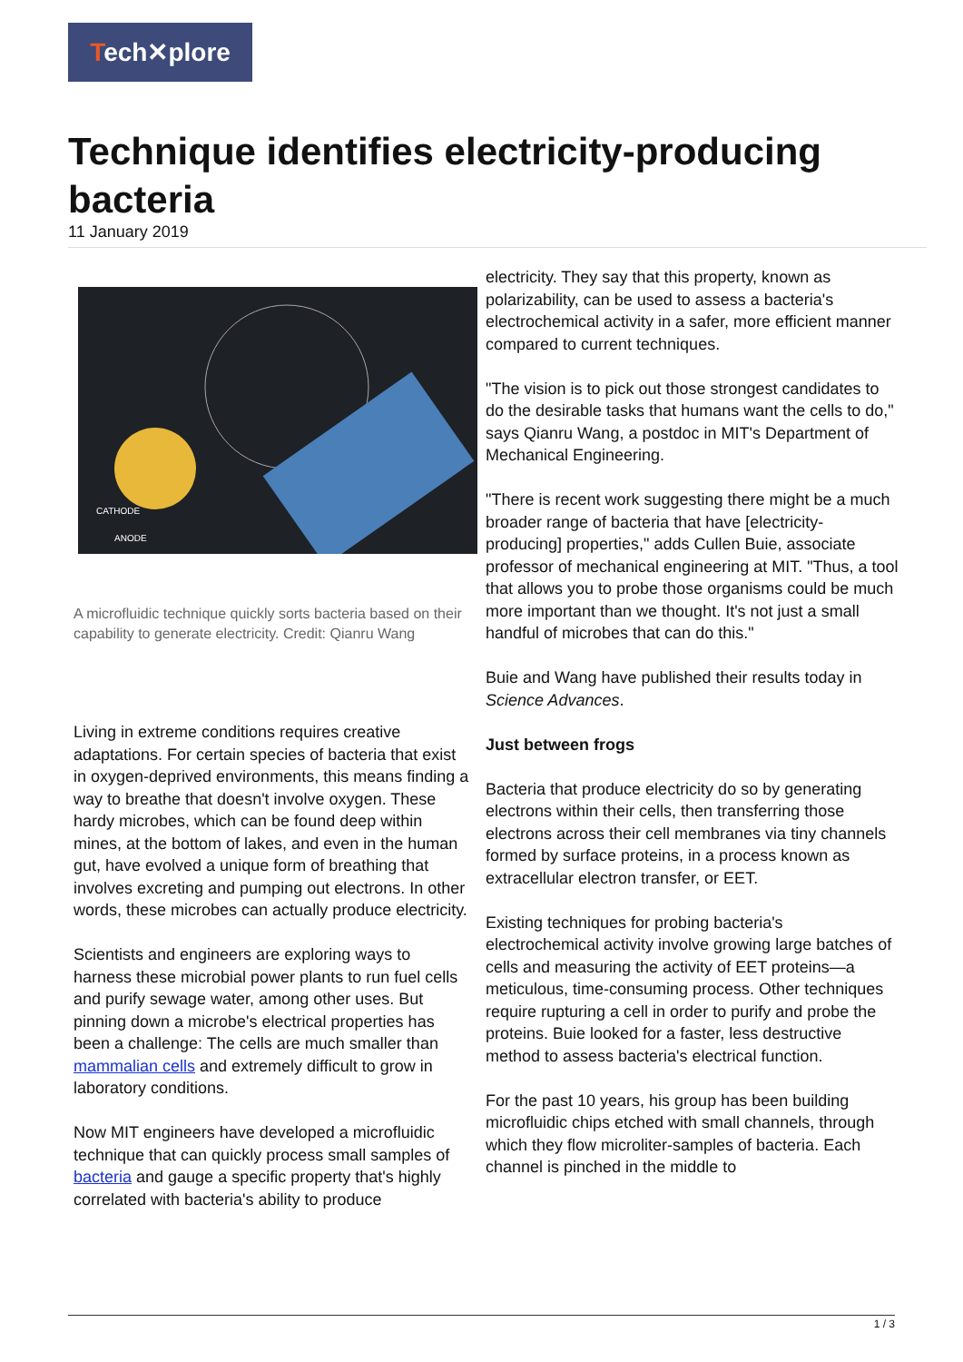Tech✕plore
Technique identifies electricity-producing bacteria
11 January 2019
CATHODE
ANODE
A microfluidic technique quickly sorts bacteria based on their capability to generate electricity. Credit: Qianru Wang
Living in extreme conditions requires creative adaptations. For certain species of bacteria that exist in oxygen-deprived environments, this means finding a way to breathe that doesn't involve oxygen. These hardy microbes, which can be found deep within mines, at the bottom of lakes, and even in the human gut, have evolved a unique form of breathing that involves excreting and pumping out electrons. In other words, these microbes can actually produce electricity.
Scientists and engineers are exploring ways to harness these microbial power plants to run fuel cells and purify sewage water, among other uses. But pinning down a microbe's electrical properties has been a challenge: The cells are much smaller than mammalian cells and extremely difficult to grow in laboratory conditions.
Now MIT engineers have developed a microfluidic technique that can quickly process small samples of bacteria and gauge a specific property that's highly correlated with bacteria's ability to produce
electricity. They say that this property, known as polarizability, can be used to assess a bacteria's electrochemical activity in a safer, more efficient manner compared to current techniques.
"The vision is to pick out those strongest candidates to do the desirable tasks that humans want the cells to do," says Qianru Wang, a postdoc in MIT's Department of Mechanical Engineering.
"There is recent work suggesting there might be a much broader range of bacteria that have [electricity-producing] properties," adds Cullen Buie, associate professor of mechanical engineering at MIT. "Thus, a tool that allows you to probe those organisms could be much more important than we thought. It's not just a small handful of microbes that can do this."
Buie and Wang have published their results today in Science Advances.
Just between frogs
Bacteria that produce electricity do so by generating electrons within their cells, then transferring those electrons across their cell membranes via tiny channels formed by surface proteins, in a process known as extracellular electron transfer, or EET.
Existing techniques for probing bacteria's electrochemical activity involve growing large batches of cells and measuring the activity of EET proteins—a meticulous, time-consuming process. Other techniques require rupturing a cell in order to purify and probe the proteins. Buie looked for a faster, less destructive method to assess bacteria's electrical function.
For the past 10 years, his group has been building microfluidic chips etched with small channels, through which they flow microliter-samples of bacteria. Each channel is pinched in the middle to
1 / 3